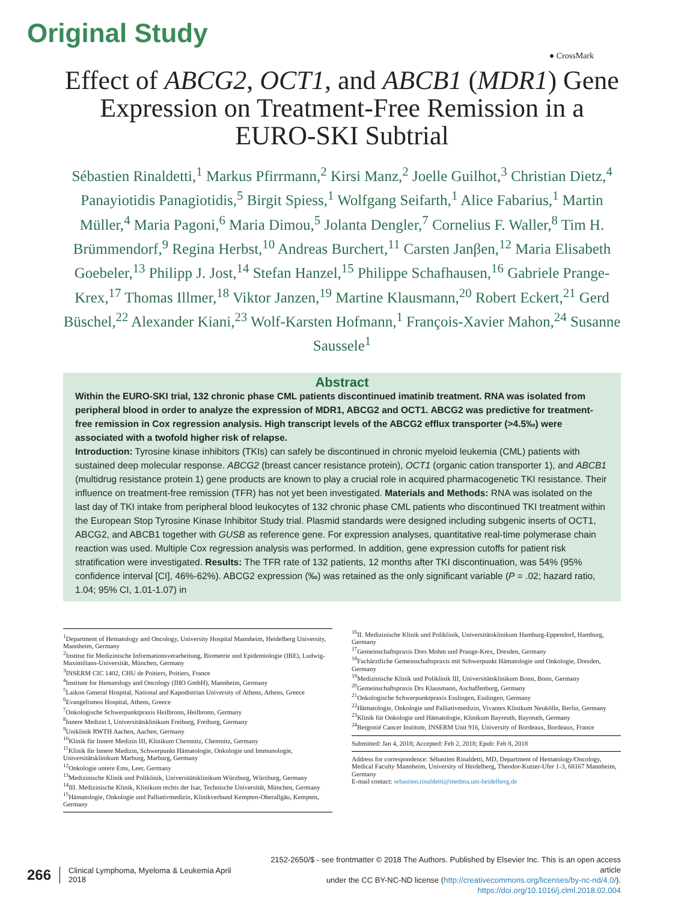Original Study
● CrossMark
Effect of ABCG2, OCT1, and ABCB1 (MDR1) Gene Expression on Treatment-Free Remission in a EURO-SKI Subtrial
Sébastien Rinaldetti,<sup>1</sup> Markus Pfirrmann,<sup>2</sup> Kirsi Manz,<sup>2</sup> Joelle Guilhot,<sup>3</sup> Christian Dietz,<sup>4</sup> Panayiotidis Panagiotidis,<sup>5</sup> Birgit Spiess,<sup>1</sup> Wolfgang Seifarth,<sup>1</sup> Alice Fabarius,<sup>1</sup> Martin Müller,<sup>4</sup> Maria Pagoni,<sup>6</sup> Maria Dimou,<sup>5</sup> Jolanta Dengler,<sup>7</sup> Cornelius F. Waller,<sup>8</sup> Tim H. Brümmendorf,<sup>9</sup> Regina Herbst,<sup>10</sup> Andreas Burchert,<sup>11</sup> Carsten Janβen,<sup>12</sup> Maria Elisabeth Goebeler,<sup>13</sup> Philipp J. Jost,<sup>14</sup> Stefan Hanzel,<sup>15</sup> Philippe Schafhausen,<sup>16</sup> Gabriele Prange-Krex,<sup>17</sup> Thomas Illmer,<sup>18</sup> Viktor Janzen,<sup>19</sup> Martine Klausmann,<sup>20</sup> Robert Eckert,<sup>21</sup> Gerd Büschel,<sup>22</sup> Alexander Kiani,<sup>23</sup> Wolf-Karsten Hofmann,<sup>1</sup> François-Xavier Mahon,<sup>24</sup> Susanne Saussele<sup>1</sup>
Abstract
Within the EURO-SKI trial, 132 chronic phase CML patients discontinued imatinib treatment. RNA was isolated from peripheral blood in order to analyze the expression of MDR1, ABCG2 and OCT1. ABCG2 was predictive for treatment-free remission in Cox regression analysis. High transcript levels of the ABCG2 efflux transporter (>4.5‰) were associated with a twofold higher risk of relapse.
Introduction: Tyrosine kinase inhibitors (TKIs) can safely be discontinued in chronic myeloid leukemia (CML) patients with sustained deep molecular response. ABCG2 (breast cancer resistance protein), OCT1 (organic cation transporter 1), and ABCB1 (multidrug resistance protein 1) gene products are known to play a crucial role in acquired pharmacogenetic TKI resistance. Their influence on treatment-free remission (TFR) has not yet been investigated. Materials and Methods: RNA was isolated on the last day of TKI intake from peripheral blood leukocytes of 132 chronic phase CML patients who discontinued TKI treatment within the European Stop Tyrosine Kinase Inhibitor Study trial. Plasmid standards were designed including subgenic inserts of OCT1, ABCG2, and ABCB1 together with GUSB as reference gene. For expression analyses, quantitative real-time polymerase chain reaction was used. Multiple Cox regression analysis was performed. In addition, gene expression cutoffs for patient risk stratification were investigated. Results: The TFR rate of 132 patients, 12 months after TKI discontinuation, was 54% (95% confidence interval [CI], 46%-62%). ABCG2 expression (‰) was retained as the only significant variable (P = .02; hazard ratio, 1.04; 95% CI, 1.01-1.07) in
<sup>1</sup> Department of Hematology and Oncology, University Hospital Mannheim, Heidelberg University, Mannheim, Germany
<sup>2</sup> Institut für Medizinische Informationsverarbeitung, Biometrie und Epidemiologie (IBE), Ludwig-Maximilians-Universität, München, Germany
<sup>3</sup> INSERM CIC 1402, CHU de Poitiers, Poitiers, France
<sup>4</sup> Institute for Hematology and Oncology (IHO GmbH), Mannheim, Germany
<sup>5</sup> Laikon General Hospital, National and Kapodistrian University of Athens, Athens, Greece
<sup>6</sup> Evangelismos Hospital, Athens, Greece
<sup>7</sup> Onkologische Schwerpunktpraxis Heilbronn, Heilbronn, Germany
<sup>8</sup> Innere Medizin I, Universitätsklinikum Freiburg, Freiburg, Germany
<sup>9</sup> Uniklinik RWTH Aachen, Aachen, Germany
<sup>10</sup> Klinik für Innere Medizin III, Klinikum Chemnitz, Chemnitz, Germany
<sup>11</sup> Klinik für Innere Medizin, Schwerpunkt Hämatologie, Onkologie und Immunologie, Universitätsklinikum Marburg, Marburg, Germany
<sup>12</sup> Onkologie untere Ems, Leer, Germany
<sup>13</sup> Medizinische Klinik und Poliklinik, Universitätsklinikum Würzburg, Würzburg, Germany
<sup>14</sup> III. Medizinische Klinik, Klinikum rechts der Isar, Technische Universität, München, Germany
<sup>15</sup>Hämatologie, Onkologie und Palliativmedizin, Klinikverbund Kempten-Oberallgäu, Kempten, Germany
<sup>16</sup> II. Medizinische Klinik und Poliklinik, Universitätsklinikum Hamburg-Eppendorf, Hamburg, Germany
<sup>17</sup> Gemeinschaftspraxis Dres Mohm und Prange-Krex, Dresden, Germany
<sup>18</sup> Fachärztliche Gemeinschaftspraxis mit Schwerpunkt Hämatologie und Onkologie, Dresden, Germany
<sup>19</sup> Medizinische Klinik und Poliklinik III, Universitätsklinikum Bonn, Bonn, Germany
<sup>20</sup> Gemeinschaftspraxis Drs Klausmann, Aschaffenburg, Germany
<sup>21</sup> Onkologische Schwerpunktpraxis Esslingen, Esslingen, Germany
<sup>22</sup>Hämatologie, Onkologie und Palliativmedizin, Vivantes Klinikum Neukölln, Berlin, Germany
<sup>23</sup> Klinik für Onkologie und Hämatologie, Klinikum Bayreuth, Bayreuth, Germany
<sup>24</sup> Bergonié Cancer Institute, INSERM Unit 916, University of Bordeaux, Bordeaux, France
Submitted: Jan 4, 2018; Accepted: Feb 2, 2018; Epub: Feb 8, 2018
Address for correspondence: Sébastien Rinaldetti, MD, Department of Hematology/Oncology, Medical Faculty Mannheim, University of Heidelberg, Theodor-Kutzer-Ufer 1-3, 68167 Mannheim, Germany
E-mail contact: sebastien.rinaldetti@medma.uni-heidelberg.de
266 Clinical Lymphoma, Myeloma & Leukemia April 2018
2152-2650/$ - see frontmatter © 2018 The Authors. Published by Elsevier Inc. This is an open access article
under the CC BY-NC-ND license (http://creativecommons.org/licenses/by-nc-nd/4.0/).
https://doi.org/10.1016/j.clml.2018.02.004